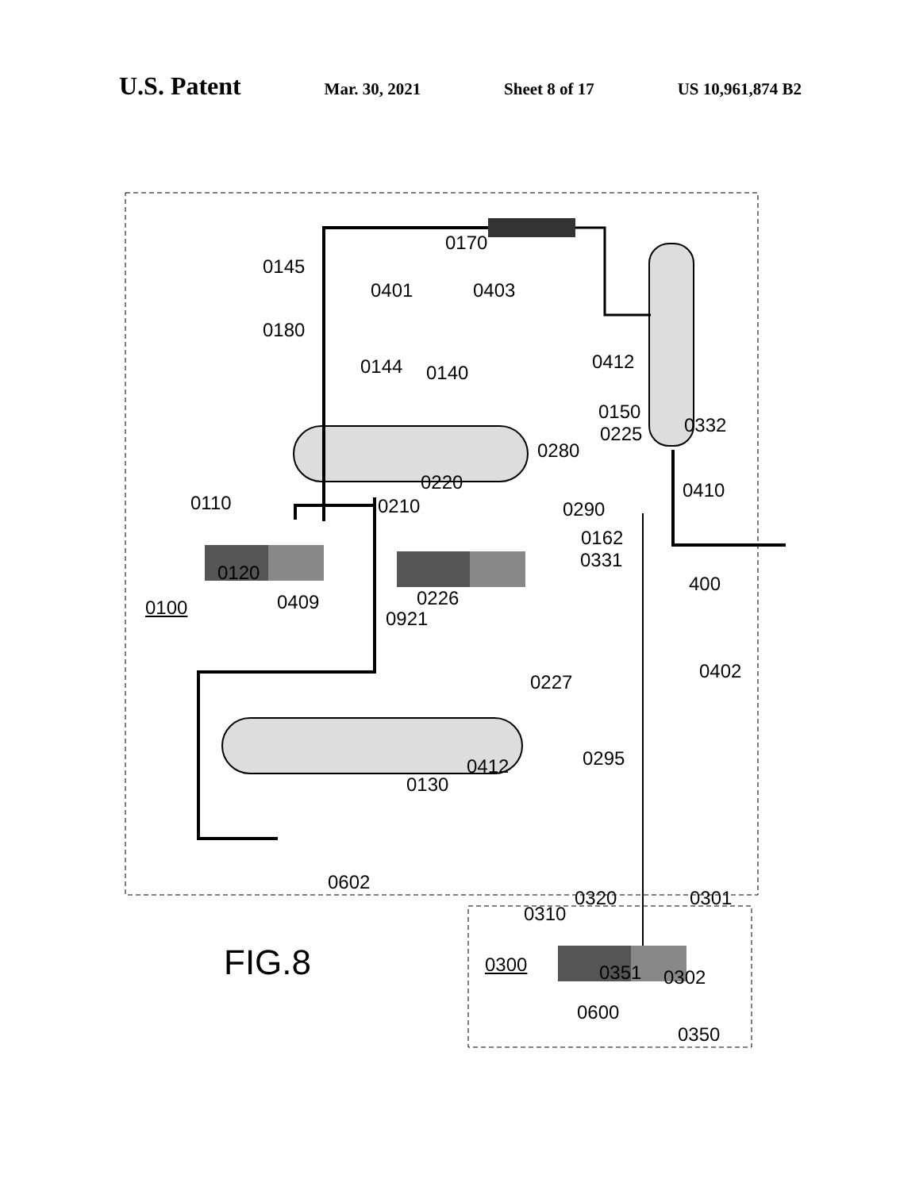U.S. Patent
Mar. 30, 2021 Sheet 8 of 17 US 10,961,874 B2
0145
0170
0401 0403
0180
0412
0144 0140
0150
0332
0225
0280
0220
0110 0210 0290
0410
0162
0331
0120 400
0226
0409
0100 0921
0402
0227
0295
0412
0130
0602
0320 0301
0310
FIG.8 0300 0351 0302
0600
0350